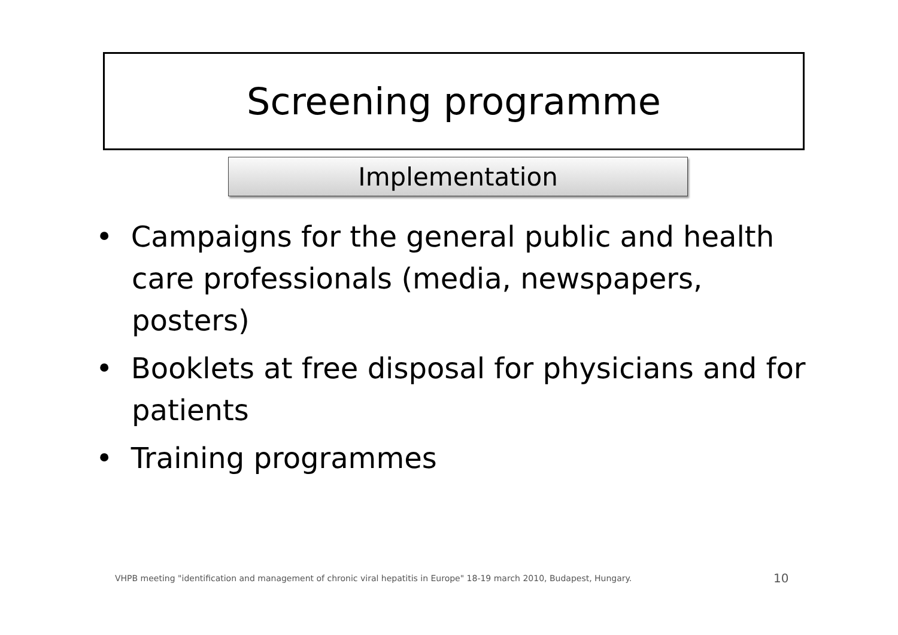Screening programme
Implementation
• Campaigns for the general public and health care professionals (media, newspapers, posters)
• Booklets at free disposal for physicians and for patients
• Training programmes
VHPB meeting "identification and management of chronic viral hepatitis in Europe" 18-19 march 2010, Budapest, Hungary.
10